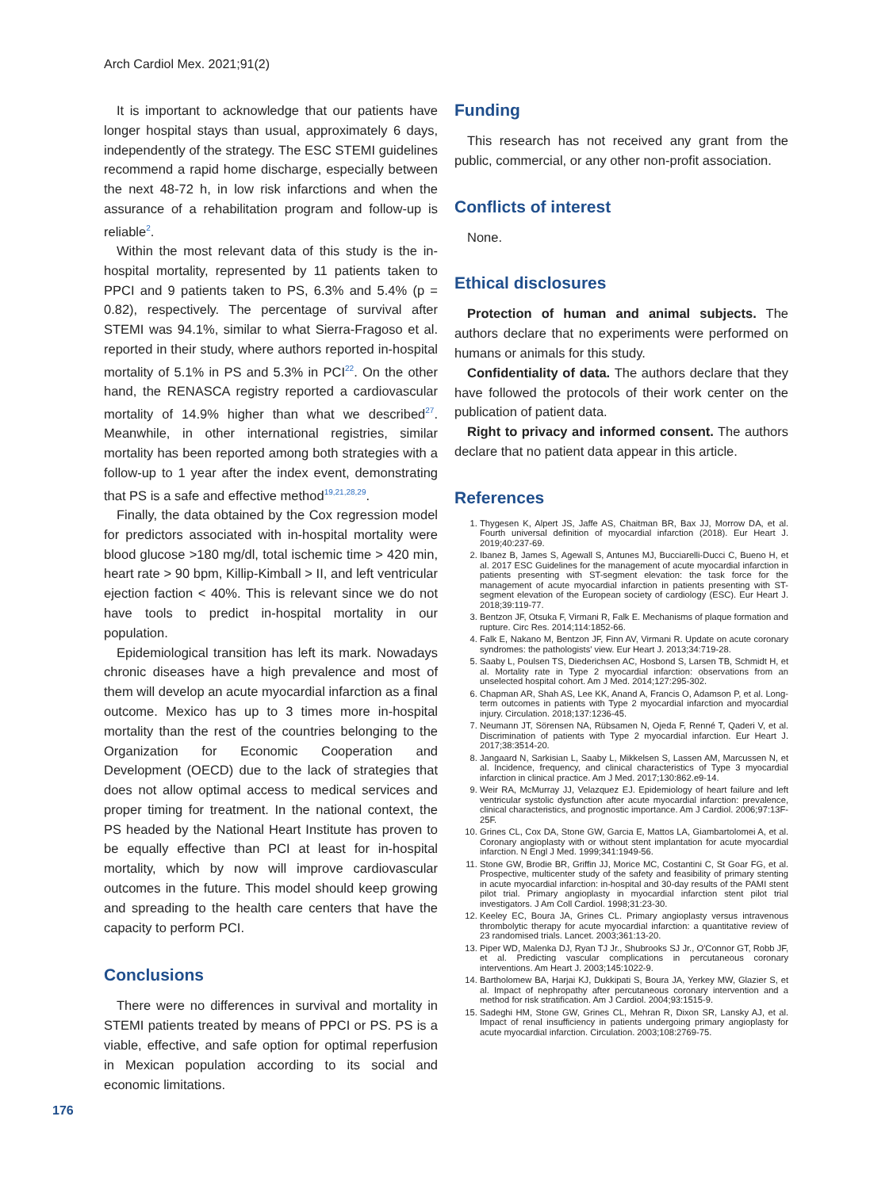Arch Cardiol Mex. 2021;91(2)
It is important to acknowledge that our patients have longer hospital stays than usual, approximately 6 days, independently of the strategy. The ESC STEMI guidelines recommend a rapid home discharge, especially between the next 48-72 h, in low risk infarctions and when the assurance of a rehabilitation program and follow-up is reliable<sup>2</sup>.
Within the most relevant data of this study is the in-hospital mortality, represented by 11 patients taken to PPCI and 9 patients taken to PS, 6.3% and 5.4% (p = 0.82), respectively. The percentage of survival after STEMI was 94.1%, similar to what Sierra-Fragoso et al. reported in their study, where authors reported in-hospital mortality of 5.1% in PS and 5.3% in PCI<sup>22</sup>. On the other hand, the RENASCA registry reported a cardiovascular mortality of 14.9% higher than what we described<sup>27</sup>. Meanwhile, in other international registries, similar mortality has been reported among both strategies with a follow-up to 1 year after the index event, demonstrating that PS is a safe and effective method<sup>19,21,28,29</sup>.
Finally, the data obtained by the Cox regression model for predictors associated with in-hospital mortality were blood glucose >180 mg/dl, total ischemic time > 420 min, heart rate > 90 bpm, Killip-Kimball > II, and left ventricular ejection faction < 40%. This is relevant since we do not have tools to predict in-hospital mortality in our population.
Epidemiological transition has left its mark. Nowadays chronic diseases have a high prevalence and most of them will develop an acute myocardial infarction as a final outcome. Mexico has up to 3 times more in-hospital mortality than the rest of the countries belonging to the Organization for Economic Cooperation and Development (OECD) due to the lack of strategies that does not allow optimal access to medical services and proper timing for treatment. In the national context, the PS headed by the National Heart Institute has proven to be equally effective than PCI at least for in-hospital mortality, which by now will improve cardiovascular outcomes in the future. This model should keep growing and spreading to the health care centers that have the capacity to perform PCI.
Conclusions
There were no differences in survival and mortality in STEMI patients treated by means of PPCI or PS. PS is a viable, effective, and safe option for optimal reperfusion in Mexican population according to its social and economic limitations.
Funding
This research has not received any grant from the public, commercial, or any other non-profit association.
Conflicts of interest
None.
Ethical disclosures
Protection of human and animal subjects. The authors declare that no experiments were performed on humans or animals for this study.
Confidentiality of data. The authors declare that they have followed the protocols of their work center on the publication of patient data.
Right to privacy and informed consent. The authors declare that no patient data appear in this article.
References
1. Thygesen K, Alpert JS, Jaffe AS, Chaitman BR, Bax JJ, Morrow DA, et al. Fourth universal definition of myocardial infarction (2018). Eur Heart J. 2019;40:237-69.
2. Ibanez B, James S, Agewall S, Antunes MJ, Bucciarelli-Ducci C, Bueno H, et al. 2017 ESC Guidelines for the management of acute myocardial infarction in patients presenting with ST-segment elevation: the task force for the management of acute myocardial infarction in patients presenting with ST-segment elevation of the European society of cardiology (ESC). Eur Heart J. 2018;39:119-77.
3. Bentzon JF, Otsuka F, Virmani R, Falk E. Mechanisms of plaque formation and rupture. Circ Res. 2014;114:1852-66.
4. Falk E, Nakano M, Bentzon JF, Finn AV, Virmani R. Update on acute coronary syndromes: the pathologists' view. Eur Heart J. 2013;34:719-28.
5. Saaby L, Poulsen TS, Diederichsen AC, Hosbond S, Larsen TB, Schmidt H, et al. Mortality rate in Type 2 myocardial infarction: observations from an unselected hospital cohort. Am J Med. 2014;127:295-302.
6. Chapman AR, Shah AS, Lee KK, Anand A, Francis O, Adamson P, et al. Long-term outcomes in patients with Type 2 myocardial infarction and myocardial injury. Circulation. 2018;137:1236-45.
7. Neumann JT, Sörensen NA, Rübsamen N, Ojeda F, Renné T, Qaderi V, et al. Discrimination of patients with Type 2 myocardial infarction. Eur Heart J. 2017;38:3514-20.
8. Jangaard N, Sarkisian L, Saaby L, Mikkelsen S, Lassen AM, Marcussen N, et al. Incidence, frequency, and clinical characteristics of Type 3 myocardial infarction in clinical practice. Am J Med. 2017;130:862.e9-14.
9. Weir RA, McMurray JJ, Velazquez EJ. Epidemiology of heart failure and left ventricular systolic dysfunction after acute myocardial infarction: prevalence, clinical characteristics, and prognostic importance. Am J Cardiol. 2006;97:13F-25F.
10. Grines CL, Cox DA, Stone GW, Garcia E, Mattos LA, Giambartolomei A, et al. Coronary angioplasty with or without stent implantation for acute myocardial infarction. N Engl J Med. 1999;341:1949-56.
11. Stone GW, Brodie BR, Griffin JJ, Morice MC, Costantini C, St Goar FG, et al. Prospective, multicenter study of the safety and feasibility of primary stenting in acute myocardial infarction: in-hospital and 30-day results of the PAMI stent pilot trial. Primary angioplasty in myocardial infarction stent pilot trial investigators. J Am Coll Cardiol. 1998;31:23-30.
12. Keeley EC, Boura JA, Grines CL. Primary angioplasty versus intravenous thrombolytic therapy for acute myocardial infarction: a quantitative review of 23 randomised trials. Lancet. 2003;361:13-20.
13. Piper WD, Malenka DJ, Ryan TJ Jr., Shubrooks SJ Jr., O'Connor GT, Robb JF, et al. Predicting vascular complications in percutaneous coronary interventions. Am Heart J. 2003;145:1022-9.
14. Bartholomew BA, Harjai KJ, Dukkipati S, Boura JA, Yerkey MW, Glazier S, et al. Impact of nephropathy after percutaneous coronary intervention and a method for risk stratification. Am J Cardiol. 2004;93:1515-9.
15. Sadeghi HM, Stone GW, Grines CL, Mehran R, Dixon SR, Lansky AJ, et al. Impact of renal insufficiency in patients undergoing primary angioplasty for acute myocardial infarction. Circulation. 2003;108:2769-75.
176